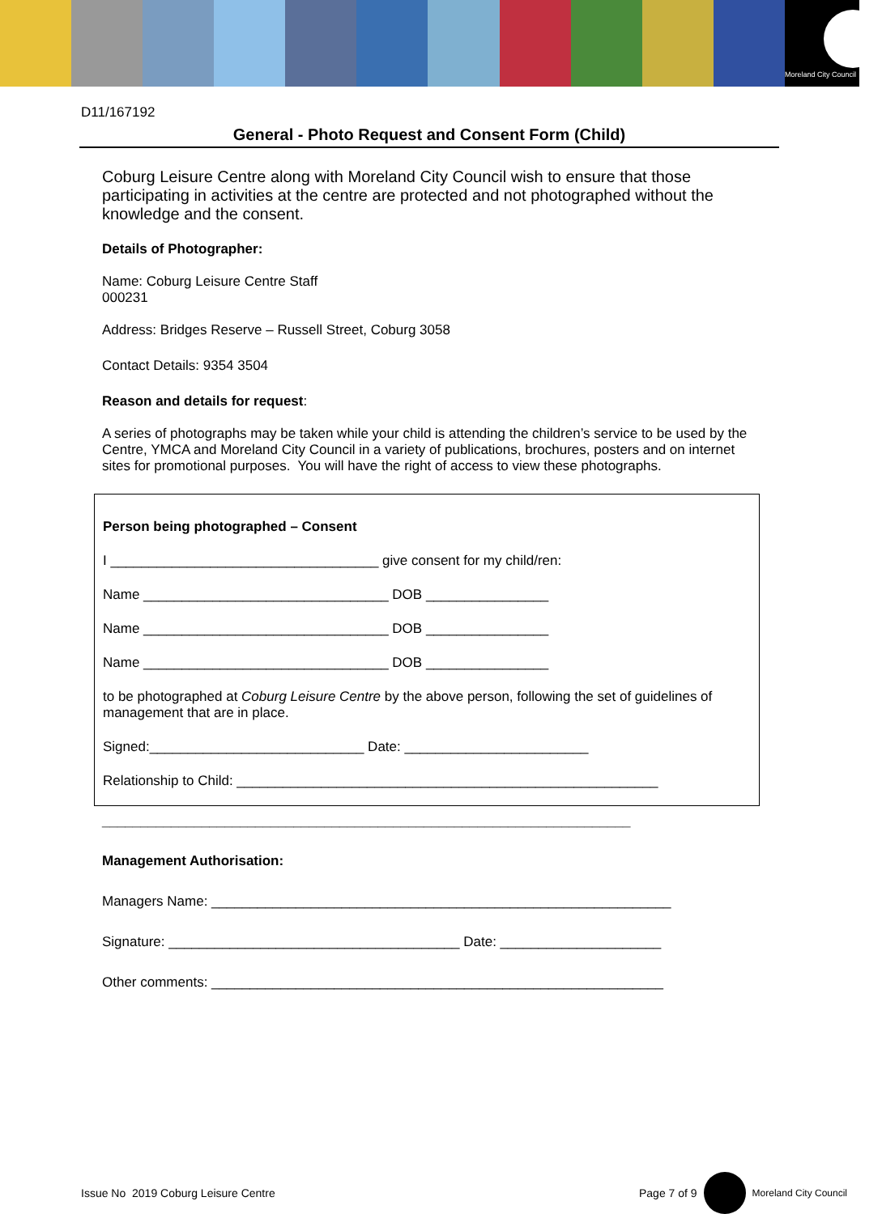Moreland City Council
D11/167192
General - Photo Request and Consent Form (Child)
Coburg Leisure Centre along with Moreland City Council wish to ensure that those participating in activities at the centre are protected and not photographed without the knowledge and the consent.
Details of Photographer:
Name: Coburg Leisure Centre Staff
000231
Address: Bridges Reserve – Russell Street, Coburg 3058
Contact Details: 9354 3504
Reason and details for request:
A series of photographs may be taken while your child is attending the children’s service to be used by the Centre, YMCA and Moreland City Council in a variety of publications, brochures, posters and on internet sites for promotional purposes. You will have the right of access to view these photographs.
Person being photographed – Consent
I ___________________________________ give consent for my child/ren:
Name ________________________________ DOB ________________
Name ________________________________ DOB ________________
Name ________________________________ DOB ________________
to be photographed at Coburg Leisure Centre by the above person, following the set of guidelines of management that are in place.
Signed:____________________________ Date: ________________________
Relationship to Child: _______________________________________________________
_____________________________________________________________________
Management Authorisation:
Managers Name: ____________________________________________________________
Signature: ______________________________________ Date: _____________________
Other comments: ___________________________________________________________
Issue No 2019 Coburg Leisure Centre Page 7 of 9 Moreland City Council